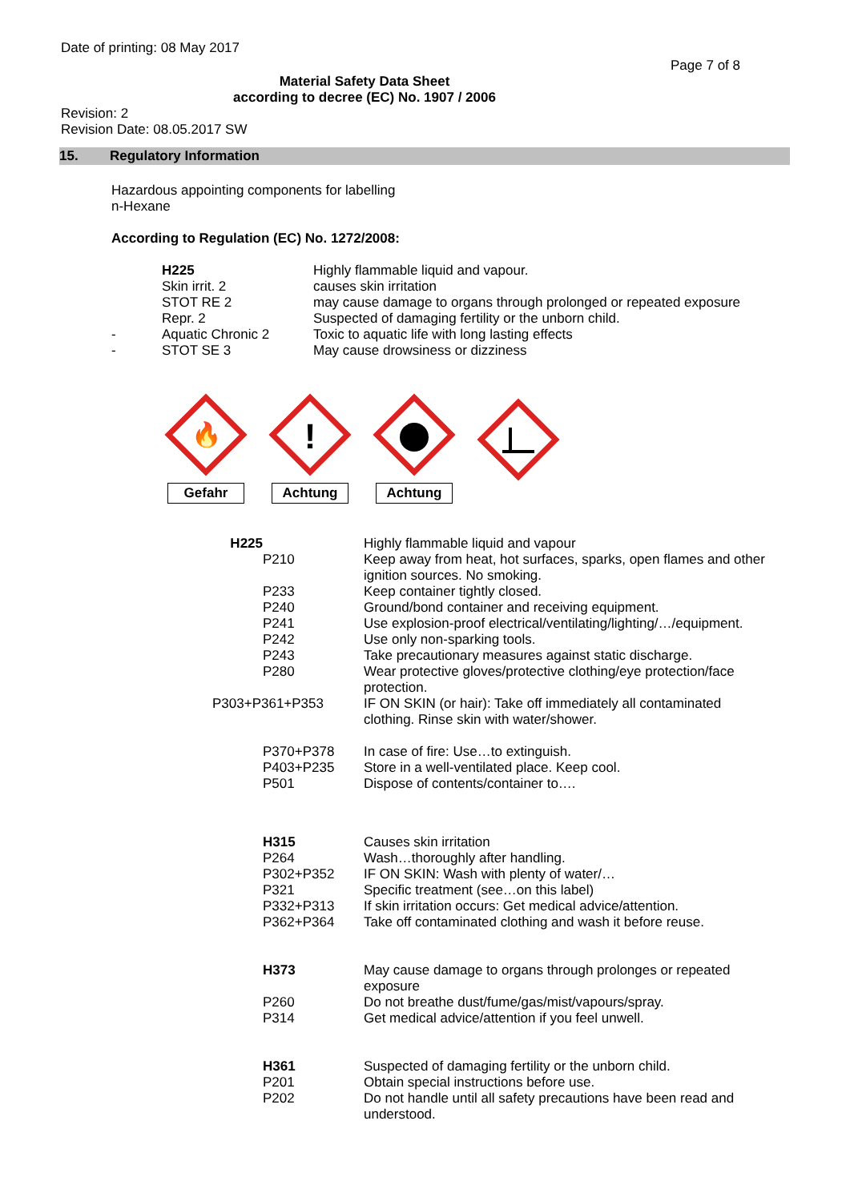Date of printing: 08 May 2017
Page 7 of 8
Material Safety Data Sheet
according to decree (EC) No. 1907 / 2006
Revision: 2
Revision Date: 08.05.2017 SW
15. Regulatory Information
Hazardous appointing components for labelling
n-Hexane
According to Regulation (EC) No. 1272/2008:
| | H225 | Highly flammable liquid and vapour. |
| | Skin irrit. 2 | causes skin irritation |
| | STOT RE 2 | may cause damage to organs through prolonged or repeated exposure |
| | Repr. 2 | Suspected of damaging fertility or the unborn child. |
| - | Aquatic Chronic 2 | Toxic to aquatic life with long lasting effects |
| - | STOT SE 3 | May cause drowsiness or dizziness |
🔥
Gefahr
!
Achtung
Achtung
| H225 | Highly flammable liquid and vapour |
| P210 | Keep away from heat, hot surfaces, sparks, open flames and other ignition sources. No smoking. |
| P233 | Keep container tightly closed. |
| P240 | Ground/bond container and receiving equipment. |
| P241 | Use explosion-proof electrical/ventilating/lighting/…/equipment. |
| P242 | Use only non-sparking tools. |
| P243 | Take precautionary measures against static discharge. |
| P280 | Wear protective gloves/protective clothing/eye protection/face protection. |
| P303+P361+P353 | IF ON SKIN (or hair): Take off immediately all contaminated clothing. Rinse skin with water/shower. |
| P370+P378 | In case of fire: Use…to extinguish. |
| P403+P235 | Store in a well-ventilated place. Keep cool. |
| P501 | Dispose of contents/container to…. |
| H315 | Causes skin irritation |
| P264 | Wash…thoroughly after handling. |
| P302+P352 | IF ON SKIN: Wash with plenty of water/… |
| P321 | Specific treatment (see…on this label) |
| P332+P313 | If skin irritation occurs: Get medical advice/attention. |
| P362+P364 | Take off contaminated clothing and wash it before reuse. |
| H373 | May cause damage to organs through prolonges or repeated exposure |
| P260 | Do not breathe dust/fume/gas/mist/vapours/spray. |
| P314 | Get medical advice/attention if you feel unwell. |
| H361 | Suspected of damaging fertility or the unborn child. |
| P201 | Obtain special instructions before use. |
| P202 | Do not handle until all safety precautions have been read and understood. |